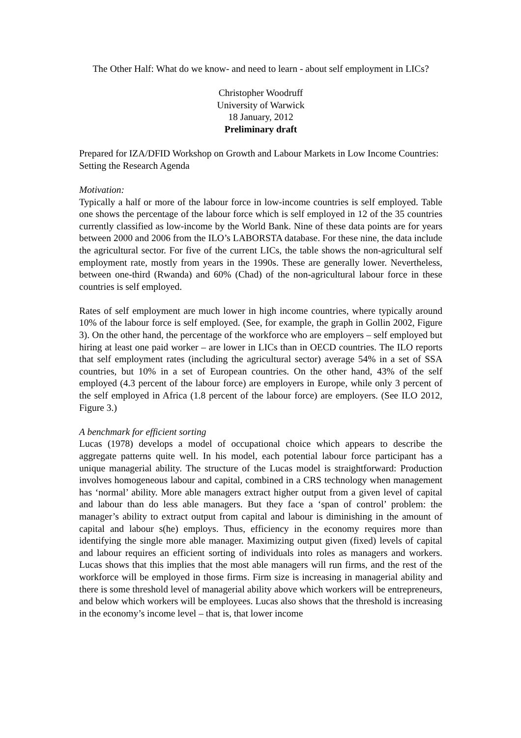The Other Half: What do we know- and need to learn - about self employment in LICs?
Christopher Woodruff
University of Warwick
18 January, 2012
Preliminary draft
Prepared for IZA/DFID Workshop on Growth and Labour Markets in Low Income Countries: Setting the Research Agenda
Motivation:
Typically a half or more of the labour force in low-income countries is self employed. Table one shows the percentage of the labour force which is self employed in 12 of the 35 countries currently classified as low-income by the World Bank. Nine of these data points are for years between 2000 and 2006 from the ILO’s LABORSTA database. For these nine, the data include the agricultural sector. For five of the current LICs, the table shows the non-agricultural self employment rate, mostly from years in the 1990s. These are generally lower. Nevertheless, between one-third (Rwanda) and 60% (Chad) of the non-agricultural labour force in these countries is self employed.
Rates of self employment are much lower in high income countries, where typically around 10% of the labour force is self employed. (See, for example, the graph in Gollin 2002, Figure 3). On the other hand, the percentage of the workforce who are employers – self employed but hiring at least one paid worker – are lower in LICs than in OECD countries. The ILO reports that self employment rates (including the agricultural sector) average 54% in a set of SSA countries, but 10% in a set of European countries. On the other hand, 43% of the self employed (4.3 percent of the labour force) are employers in Europe, while only 3 percent of the self employed in Africa (1.8 percent of the labour force) are employers. (See ILO 2012, Figure 3.)
A benchmark for efficient sorting
Lucas (1978) develops a model of occupational choice which appears to describe the aggregate patterns quite well. In his model, each potential labour force participant has a unique managerial ability. The structure of the Lucas model is straightforward: Production involves homogeneous labour and capital, combined in a CRS technology when management has ‘normal’ ability. More able managers extract higher output from a given level of capital and labour than do less able managers. But they face a ‘span of control’ problem: the manager’s ability to extract output from capital and labour is diminishing in the amount of capital and labour s(he) employs. Thus, efficiency in the economy requires more than identifying the single more able manager. Maximizing output given (fixed) levels of capital and labour requires an efficient sorting of individuals into roles as managers and workers. Lucas shows that this implies that the most able managers will run firms, and the rest of the workforce will be employed in those firms. Firm size is increasing in managerial ability and there is some threshold level of managerial ability above which workers will be entrepreneurs, and below which workers will be employees. Lucas also shows that the threshold is increasing in the economy’s income level – that is, that lower income